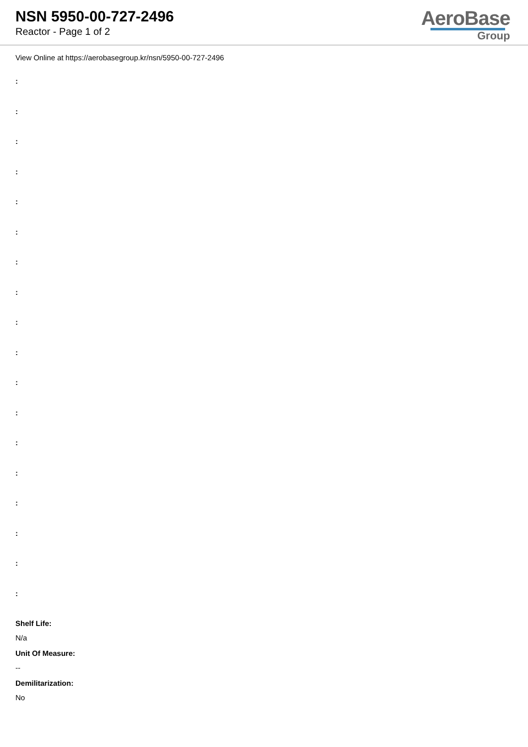NSN 5950-00-727-2496
Reactor - Page 1 of 2
AeroBase
Group
View Online at https://aerobasegroup.kr/nsn/5950-00-727-2496
:
:
:
:
:
:
:
:
:
:
:
:
:
:
:
:
:
:
Shelf Life:
N/a
Unit Of Measure:
--
Demilitarization:
No